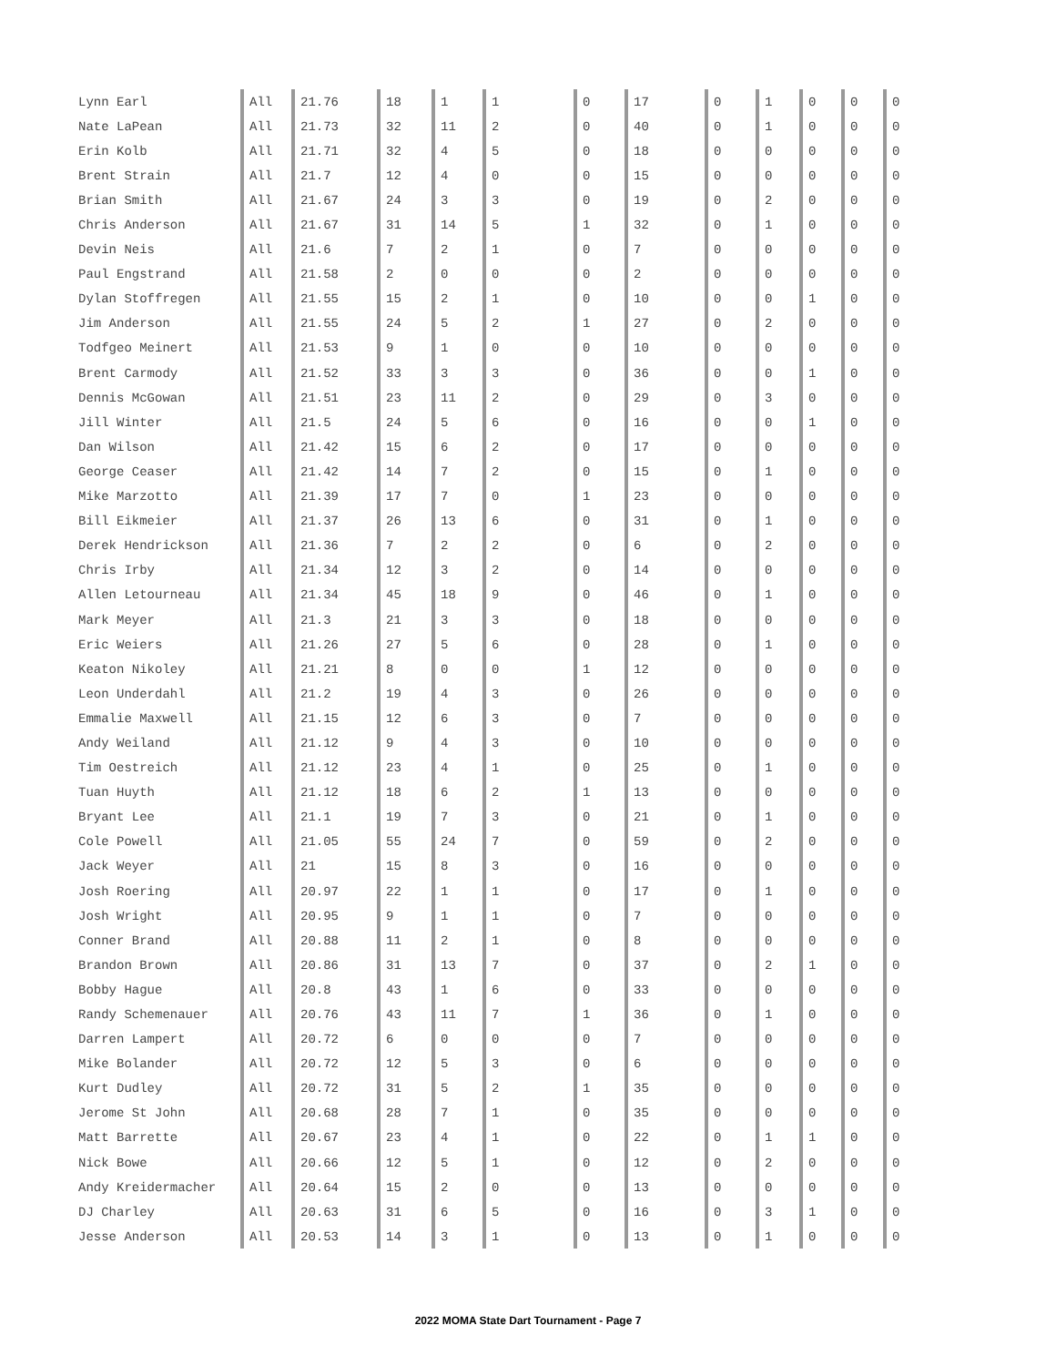| Lynn Earl | All | 21.76 | 18 | 1 | 1 | 0 | 17 | 0 | 1 | 0 | 0 | 0 |
| Nate LaPean | All | 21.73 | 32 | 11 | 2 | 0 | 40 | 0 | 1 | 0 | 0 | 0 |
| Erin Kolb | All | 21.71 | 32 | 4 | 5 | 0 | 18 | 0 | 0 | 0 | 0 | 0 |
| Brent Strain | All | 21.7 | 12 | 4 | 0 | 0 | 15 | 0 | 0 | 0 | 0 | 0 |
| Brian Smith | All | 21.67 | 24 | 3 | 3 | 0 | 19 | 0 | 2 | 0 | 0 | 0 |
| Chris Anderson | All | 21.67 | 31 | 14 | 5 | 1 | 32 | 0 | 1 | 0 | 0 | 0 |
| Devin Neis | All | 21.6 | 7 | 2 | 1 | 0 | 7 | 0 | 0 | 0 | 0 | 0 |
| Paul Engstrand | All | 21.58 | 2 | 0 | 0 | 0 | 2 | 0 | 0 | 0 | 0 | 0 |
| Dylan Stoffregen | All | 21.55 | 15 | 2 | 1 | 0 | 10 | 0 | 0 | 1 | 0 | 0 |
| Jim Anderson | All | 21.55 | 24 | 5 | 2 | 1 | 27 | 0 | 2 | 0 | 0 | 0 |
| Todfgeo Meinert | All | 21.53 | 9 | 1 | 0 | 0 | 10 | 0 | 0 | 0 | 0 | 0 |
| Brent Carmody | All | 21.52 | 33 | 3 | 3 | 0 | 36 | 0 | 0 | 1 | 0 | 0 |
| Dennis McGowan | All | 21.51 | 23 | 11 | 2 | 0 | 29 | 0 | 3 | 0 | 0 | 0 |
| Jill Winter | All | 21.5 | 24 | 5 | 6 | 0 | 16 | 0 | 0 | 1 | 0 | 0 |
| Dan Wilson | All | 21.42 | 15 | 6 | 2 | 0 | 17 | 0 | 0 | 0 | 0 | 0 |
| George Ceaser | All | 21.42 | 14 | 7 | 2 | 0 | 15 | 0 | 1 | 0 | 0 | 0 |
| Mike Marzotto | All | 21.39 | 17 | 7 | 0 | 1 | 23 | 0 | 0 | 0 | 0 | 0 |
| Bill Eikmeier | All | 21.37 | 26 | 13 | 6 | 0 | 31 | 0 | 1 | 0 | 0 | 0 |
| Derek Hendrickson | All | 21.36 | 7 | 2 | 2 | 0 | 6 | 0 | 2 | 0 | 0 | 0 |
| Chris Irby | All | 21.34 | 12 | 3 | 2 | 0 | 14 | 0 | 0 | 0 | 0 | 0 |
| Allen Letourneau | All | 21.34 | 45 | 18 | 9 | 0 | 46 | 0 | 1 | 0 | 0 | 0 |
| Mark Meyer | All | 21.3 | 21 | 3 | 3 | 0 | 18 | 0 | 0 | 0 | 0 | 0 |
| Eric Weiers | All | 21.26 | 27 | 5 | 6 | 0 | 28 | 0 | 1 | 0 | 0 | 0 |
| Keaton Nikoley | All | 21.21 | 8 | 0 | 0 | 1 | 12 | 0 | 0 | 0 | 0 | 0 |
| Leon Underdahl | All | 21.2 | 19 | 4 | 3 | 0 | 26 | 0 | 0 | 0 | 0 | 0 |
| Emmalie Maxwell | All | 21.15 | 12 | 6 | 3 | 0 | 7 | 0 | 0 | 0 | 0 | 0 |
| Andy Weiland | All | 21.12 | 9 | 4 | 3 | 0 | 10 | 0 | 0 | 0 | 0 | 0 |
| Tim Oestreich | All | 21.12 | 23 | 4 | 1 | 0 | 25 | 0 | 1 | 0 | 0 | 0 |
| Tuan Huyth | All | 21.12 | 18 | 6 | 2 | 1 | 13 | 0 | 0 | 0 | 0 | 0 |
| Bryant Lee | All | 21.1 | 19 | 7 | 3 | 0 | 21 | 0 | 1 | 0 | 0 | 0 |
| Cole Powell | All | 21.05 | 55 | 24 | 7 | 0 | 59 | 0 | 2 | 0 | 0 | 0 |
| Jack Weyer | All | 21 | 15 | 8 | 3 | 0 | 16 | 0 | 0 | 0 | 0 | 0 |
| Josh Roering | All | 20.97 | 22 | 1 | 1 | 0 | 17 | 0 | 1 | 0 | 0 | 0 |
| Josh Wright | All | 20.95 | 9 | 1 | 1 | 0 | 7 | 0 | 0 | 0 | 0 | 0 |
| Conner Brand | All | 20.88 | 11 | 2 | 1 | 0 | 8 | 0 | 0 | 0 | 0 | 0 |
| Brandon Brown | All | 20.86 | 31 | 13 | 7 | 0 | 37 | 0 | 2 | 1 | 0 | 0 |
| Bobby Hague | All | 20.8 | 43 | 1 | 6 | 0 | 33 | 0 | 0 | 0 | 0 | 0 |
| Randy Schemenauer | All | 20.76 | 43 | 11 | 7 | 1 | 36 | 0 | 1 | 0 | 0 | 0 |
| Darren Lampert | All | 20.72 | 6 | 0 | 0 | 0 | 7 | 0 | 0 | 0 | 0 | 0 |
| Mike Bolander | All | 20.72 | 12 | 5 | 3 | 0 | 6 | 0 | 0 | 0 | 0 | 0 |
| Kurt Dudley | All | 20.72 | 31 | 5 | 2 | 1 | 35 | 0 | 0 | 0 | 0 | 0 |
| Jerome St John | All | 20.68 | 28 | 7 | 1 | 0 | 35 | 0 | 0 | 0 | 0 | 0 |
| Matt Barrette | All | 20.67 | 23 | 4 | 1 | 0 | 22 | 0 | 1 | 1 | 0 | 0 |
| Nick Bowe | All | 20.66 | 12 | 5 | 1 | 0 | 12 | 0 | 2 | 0 | 0 | 0 |
| Andy Kreidermacher | All | 20.64 | 15 | 2 | 0 | 0 | 13 | 0 | 0 | 0 | 0 | 0 |
| DJ Charley | All | 20.63 | 31 | 6 | 5 | 0 | 16 | 0 | 3 | 1 | 0 | 0 |
| Jesse Anderson | All | 20.53 | 14 | 3 | 1 | 0 | 13 | 0 | 1 | 0 | 0 | 0 |
2022 MOMA State Dart Tournament - Page 7